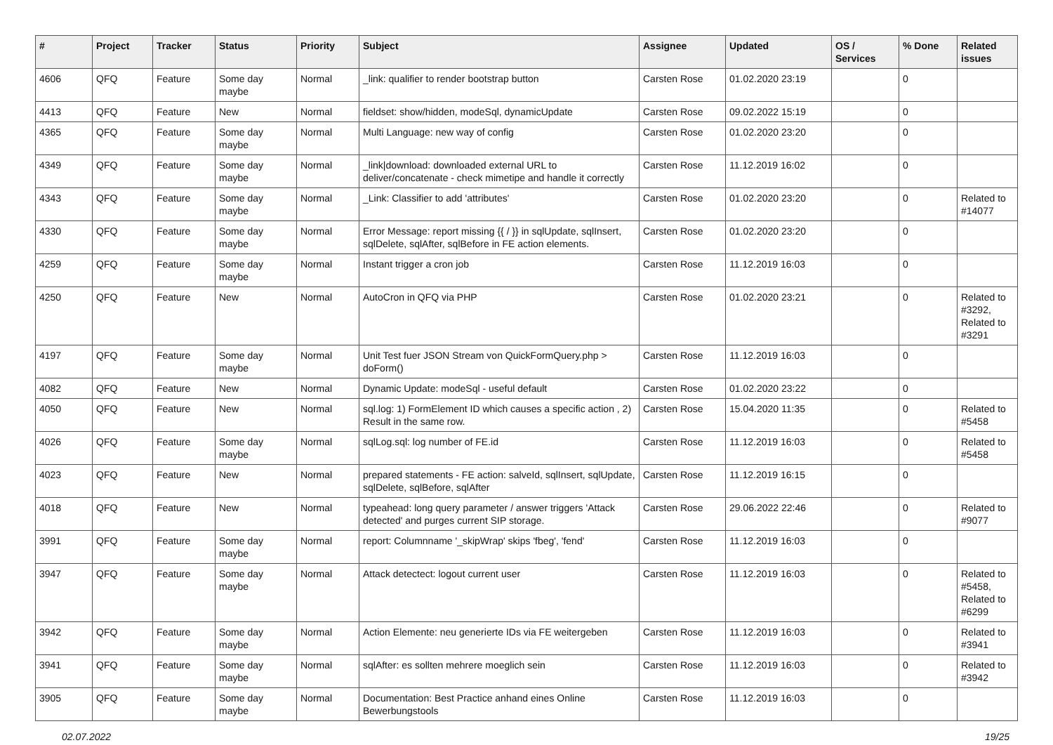| # | Project | Tracker | Status | Priority | Subject | Assignee | Updated | OS / Services | % Done | Related issues |
| --- | --- | --- | --- | --- | --- | --- | --- | --- | --- | --- |
| 4606 | QFQ | Feature | Some day maybe | Normal | _link: qualifier to render bootstrap button | Carsten Rose | 01.02.2020 23:19 | | 0 | |
| 4413 | QFQ | Feature | New | Normal | fieldset: show/hidden, modeSql, dynamicUpdate | Carsten Rose | 09.02.2022 15:19 | | 0 | |
| 4365 | QFQ | Feature | Some day maybe | Normal | Multi Language: new way of config | Carsten Rose | 01.02.2020 23:20 | | 0 | |
| 4349 | QFQ | Feature | Some day maybe | Normal | _link/download: downloaded external URL to deliver/concatenate - check mimetipe and handle it correctly | Carsten Rose | 11.12.2019 16:02 | | 0 | |
| 4343 | QFQ | Feature | Some day maybe | Normal | _Link: Classifier to add 'attributes' | Carsten Rose | 01.02.2020 23:20 | | 0 | Related to #14077 |
| 4330 | QFQ | Feature | Some day maybe | Normal | Error Message: report missing {{ / }} in sqlUpdate, sqlInsert, sqlDelete, sqlAfter, sqlBefore in FE action elements. | Carsten Rose | 01.02.2020 23:20 | | 0 | |
| 4259 | QFQ | Feature | Some day maybe | Normal | Instant trigger a cron job | Carsten Rose | 11.12.2019 16:03 | | 0 | |
| 4250 | QFQ | Feature | New | Normal | AutoCron in QFQ via PHP | Carsten Rose | 01.02.2020 23:21 | | 0 | Related to #3292, Related to #3291 |
| 4197 | QFQ | Feature | Some day maybe | Normal | Unit Test fuer JSON Stream von QuickFormQuery.php > doForm() | Carsten Rose | 11.12.2019 16:03 | | 0 | |
| 4082 | QFQ | Feature | New | Normal | Dynamic Update: modeSql - useful default | Carsten Rose | 01.02.2020 23:22 | | 0 | |
| 4050 | QFQ | Feature | New | Normal | sql.log: 1) FormElement ID which causes a specific action , 2) Result in the same row. | Carsten Rose | 15.04.2020 11:35 | | 0 | Related to #5458 |
| 4026 | QFQ | Feature | Some day maybe | Normal | sqlLog.sql: log number of FE.id | Carsten Rose | 11.12.2019 16:03 | | 0 | Related to #5458 |
| 4023 | QFQ | Feature | New | Normal | prepared statements - FE action: salveId, sqlInsert, sqlUpdate, sqlDelete, sqlBefore, sqlAfter | Carsten Rose | 11.12.2019 16:15 | | 0 | |
| 4018 | QFQ | Feature | New | Normal | typeahead: long query parameter / answer triggers 'Attack detected' and purges current SIP storage. | Carsten Rose | 29.06.2022 22:46 | | 0 | Related to #9077 |
| 3991 | QFQ | Feature | Some day maybe | Normal | report: Columnname '_skipWrap' skips 'fbeg', 'fend' | Carsten Rose | 11.12.2019 16:03 | | 0 | |
| 3947 | QFQ | Feature | Some day maybe | Normal | Attack detectect: logout current user | Carsten Rose | 11.12.2019 16:03 | | 0 | Related to #5458, Related to #6299 |
| 3942 | QFQ | Feature | Some day maybe | Normal | Action Elemente: neu generierte IDs via FE weitergeben | Carsten Rose | 11.12.2019 16:03 | | 0 | Related to #3941 |
| 3941 | QFQ | Feature | Some day maybe | Normal | sqlAfter: es sollten mehrere moeglich sein | Carsten Rose | 11.12.2019 16:03 | | 0 | Related to #3942 |
| 3905 | QFQ | Feature | Some day maybe | Normal | Documentation: Best Practice anhand eines Online Bewerbungstools | Carsten Rose | 11.12.2019 16:03 | | 0 | |
02.07.2022 19/25